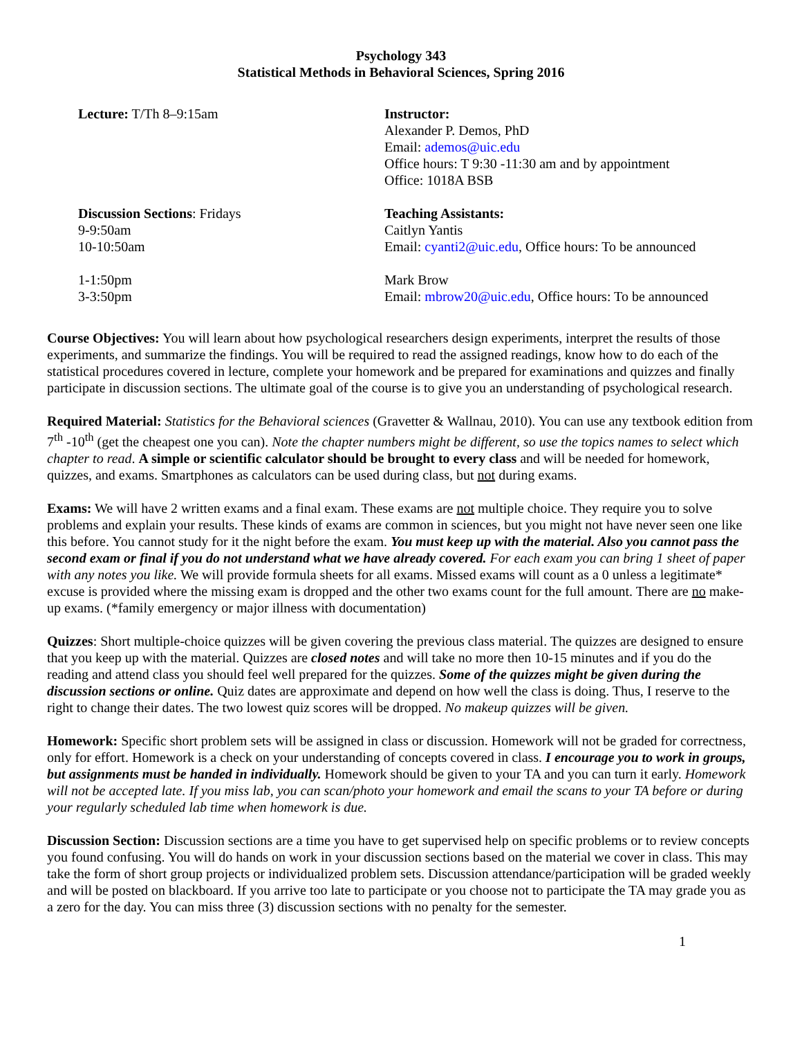Psychology 343
Statistical Methods in Behavioral Sciences, Spring 2016
Lecture: T/Th 8–9:15am Instructor:
Alexander P. Demos, PhD
Email: ademos@uic.edu
Office hours: T 9:30 -11:30 am and by appointment
Office: 1018A BSB
Discussion Sections: Fridays
9-9:50am
10-10:50am
Teaching Assistants:
Caitlyn Yantis
Email: cyanti2@uic.edu, Office hours: To be announced
1-1:50pm
3-3:50pm
Mark Brow
Email: mbrow20@uic.edu, Office hours: To be announced
Course Objectives: You will learn about how psychological researchers design experiments, interpret the results of those experiments, and summarize the findings. You will be required to read the assigned readings, know how to do each of the statistical procedures covered in lecture, complete your homework and be prepared for examinations and quizzes and finally participate in discussion sections. The ultimate goal of the course is to give you an understanding of psychological research.
Required Material: Statistics for the Behavioral sciences (Gravetter & Wallnau, 2010). You can use any textbook edition from 7<sup>th</sup> -10<sup>th</sup> (get the cheapest one you can). Note the chapter numbers might be different, so use the topics names to select which chapter to read. A simple or scientific calculator should be brought to every class and will be needed for homework, quizzes, and exams. Smartphones as calculators can be used during class, but not during exams.
Exams: We will have 2 written exams and a final exam. These exams are not multiple choice. They require you to solve problems and explain your results. These kinds of exams are common in sciences, but you might not have never seen one like this before. You cannot study for it the night before the exam. You must keep up with the material. Also you cannot pass the second exam or final if you do not understand what we have already covered. For each exam you can bring 1 sheet of paper with any notes you like. We will provide formula sheets for all exams. Missed exams will count as a 0 unless a legitimate* excuse is provided where the missing exam is dropped and the other two exams count for the full amount. There are no make-up exams. (*family emergency or major illness with documentation)
Quizzes: Short multiple-choice quizzes will be given covering the previous class material. The quizzes are designed to ensure that you keep up with the material. Quizzes are closed notes and will take no more then 10-15 minutes and if you do the reading and attend class you should feel well prepared for the quizzes. Some of the quizzes might be given during the discussion sections or online. Quiz dates are approximate and depend on how well the class is doing. Thus, I reserve to the right to change their dates. The two lowest quiz scores will be dropped. No makeup quizzes will be given.
Homework: Specific short problem sets will be assigned in class or discussion. Homework will not be graded for correctness, only for effort. Homework is a check on your understanding of concepts covered in class. I encourage you to work in groups, but assignments must be handed in individually. Homework should be given to your TA and you can turn it early. Homework will not be accepted late. If you miss lab, you can scan/photo your homework and email the scans to your TA before or during your regularly scheduled lab time when homework is due.
Discussion Section: Discussion sections are a time you have to get supervised help on specific problems or to review concepts you found confusing. You will do hands on work in your discussion sections based on the material we cover in class. This may take the form of short group projects or individualized problem sets. Discussion attendance/participation will be graded weekly and will be posted on blackboard. If you arrive too late to participate or you choose not to participate the TA may grade you as a zero for the day. You can miss three (3) discussion sections with no penalty for the semester.
1